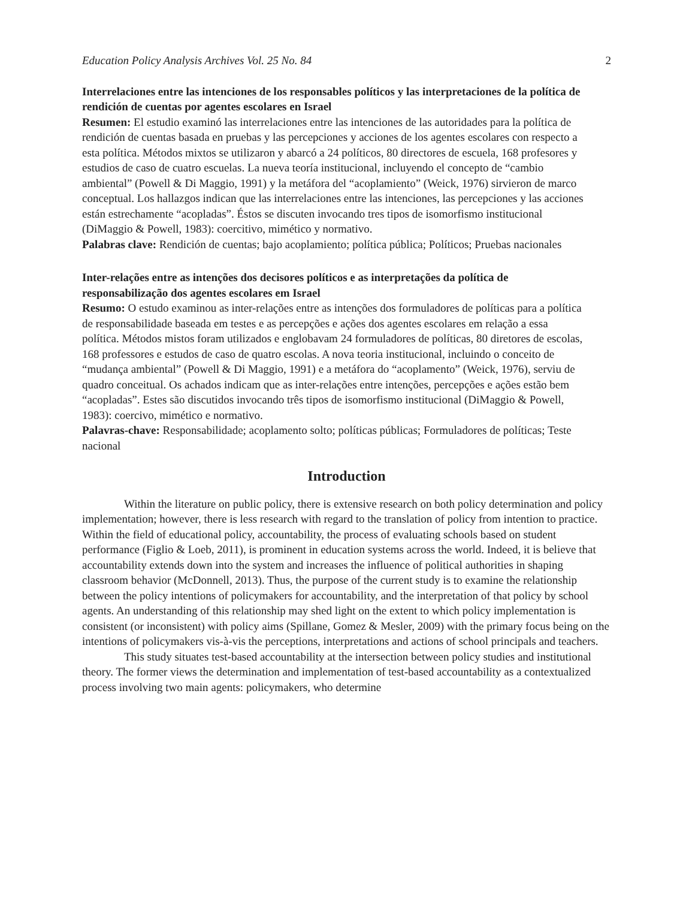Education Policy Analysis Archives Vol. 25 No. 84 2
Interrelaciones entre las intenciones de los responsables políticos y las interpretaciones de la política de rendición de cuentas por agentes escolares en Israel
Resumen: El estudio examinó las interrelaciones entre las intenciones de las autoridades para la política de rendición de cuentas basada en pruebas y las percepciones y acciones de los agentes escolares con respecto a esta política. Métodos mixtos se utilizaron y abarcó a 24 políticos, 80 directores de escuela, 168 profesores y estudios de caso de cuatro escuelas. La nueva teoría institucional, incluyendo el concepto de “cambio ambiental” (Powell & Di Maggio, 1991) y la metáfora del “acoplamiento” (Weick, 1976) sirvieron de marco conceptual. Los hallazgos indican que las interrelaciones entre las intenciones, las percepciones y las acciones están estrechamente “acopladas”. Éstos se discuten invocando tres tipos de isomorfismo institucional (DiMaggio & Powell, 1983): coercitivo, mimético y normativo.
Palabras clave: Rendición de cuentas; bajo acoplamiento; política pública; Políticos; Pruebas nacionales
Inter-relações entre as intenções dos decisores políticos e as interpretações da política de responsabilização dos agentes escolares em Israel
Resumo: O estudo examinou as inter-relações entre as intenções dos formuladores de políticas para a política de responsabilidade baseada em testes e as percepções e ações dos agentes escolares em relação a essa política. Métodos mistos foram utilizados e englobavam 24 formuladores de políticas, 80 diretores de escolas, 168 professores e estudos de caso de quatro escolas. A nova teoria institucional, incluindo o conceito de “mudança ambiental” (Powell & Di Maggio, 1991) e a metáfora do “acoplamento” (Weick, 1976), serviu de quadro conceitual. Os achados indicam que as inter-relações entre intenções, percepções e ações estão bem “acopladas”. Estes são discutidos invocando três tipos de isomorfismo institucional (DiMaggio & Powell, 1983): coercivo, mimético e normativo.
Palavras-chave: Responsabilidade; acoplamento solto; políticas públicas; Formuladores de políticas; Teste nacional
Introduction
Within the literature on public policy, there is extensive research on both policy determination and policy implementation; however, there is less research with regard to the translation of policy from intention to practice. Within the field of educational policy, accountability, the process of evaluating schools based on student performance (Figlio & Loeb, 2011), is prominent in education systems across the world. Indeed, it is believe that accountability extends down into the system and increases the influence of political authorities in shaping classroom behavior (McDonnell, 2013). Thus, the purpose of the current study is to examine the relationship between the policy intentions of policymakers for accountability, and the interpretation of that policy by school agents. An understanding of this relationship may shed light on the extent to which policy implementation is consistent (or inconsistent) with policy aims (Spillane, Gomez & Mesler, 2009) with the primary focus being on the intentions of policymakers vis-à-vis the perceptions, interpretations and actions of school principals and teachers.
This study situates test-based accountability at the intersection between policy studies and institutional theory. The former views the determination and implementation of test-based accountability as a contextualized process involving two main agents: policymakers, who determine